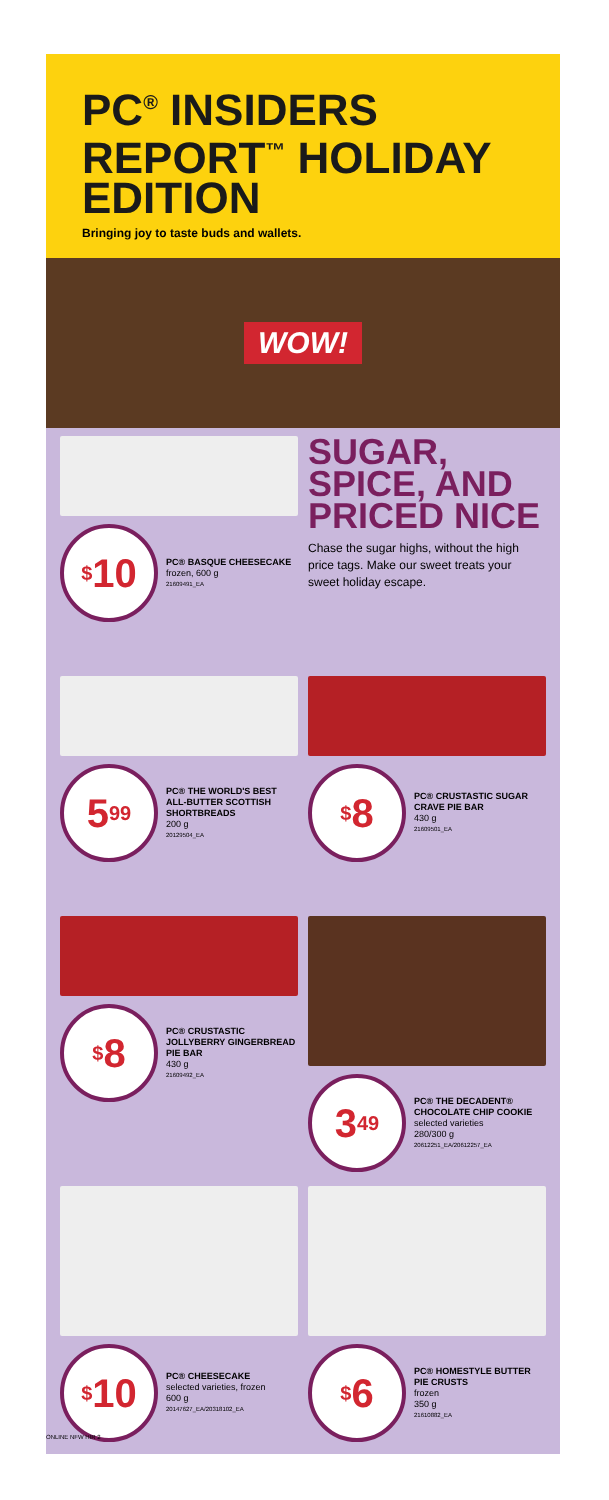PC<sup>®</sup> INSIDERS REPORT<sup>™</sup> HOLIDAY EDITION
Bringing joy to taste buds and wallets.
WOW!
<sup>$</sup>10
PC® BASQUE CHEESECAKE
frozen, 600 g
21609491_EA
SUGAR, SPICE, AND PRICED NICE
Chase the sugar highs, without the high price tags. Make our sweet treats your sweet holiday escape.
5<sup>99</sup>
PC® THE WORLD'S BEST ALL-BUTTER SCOTTISH SHORTBREADS
200 g
20129504_EA
<sup>$</sup>8
PC® CRUSTASTIC SUGAR CRAVE PIE BAR
430 g
21609501_EA
<sup>$</sup>8
PC® CRUSTASTIC JOLLYBERRY GINGERBREAD PIE BAR
430 g
21609492_EA
3<sup>49</sup>
PC® THE DECADENT® CHOCOLATE CHIP COOKIE
selected varieties
280/300 g
20612251_EA/20612257_EA
<sup>$</sup>10
PC® CHEESECAKE
selected varieties, frozen
600 g
20147627_EA/20318102_EA
<sup>$</sup>6
PC® HOMESTYLE BUTTER PIE CRUSTS
frozen
350 g
21610882_EA
ONLINE NFW HIR 2